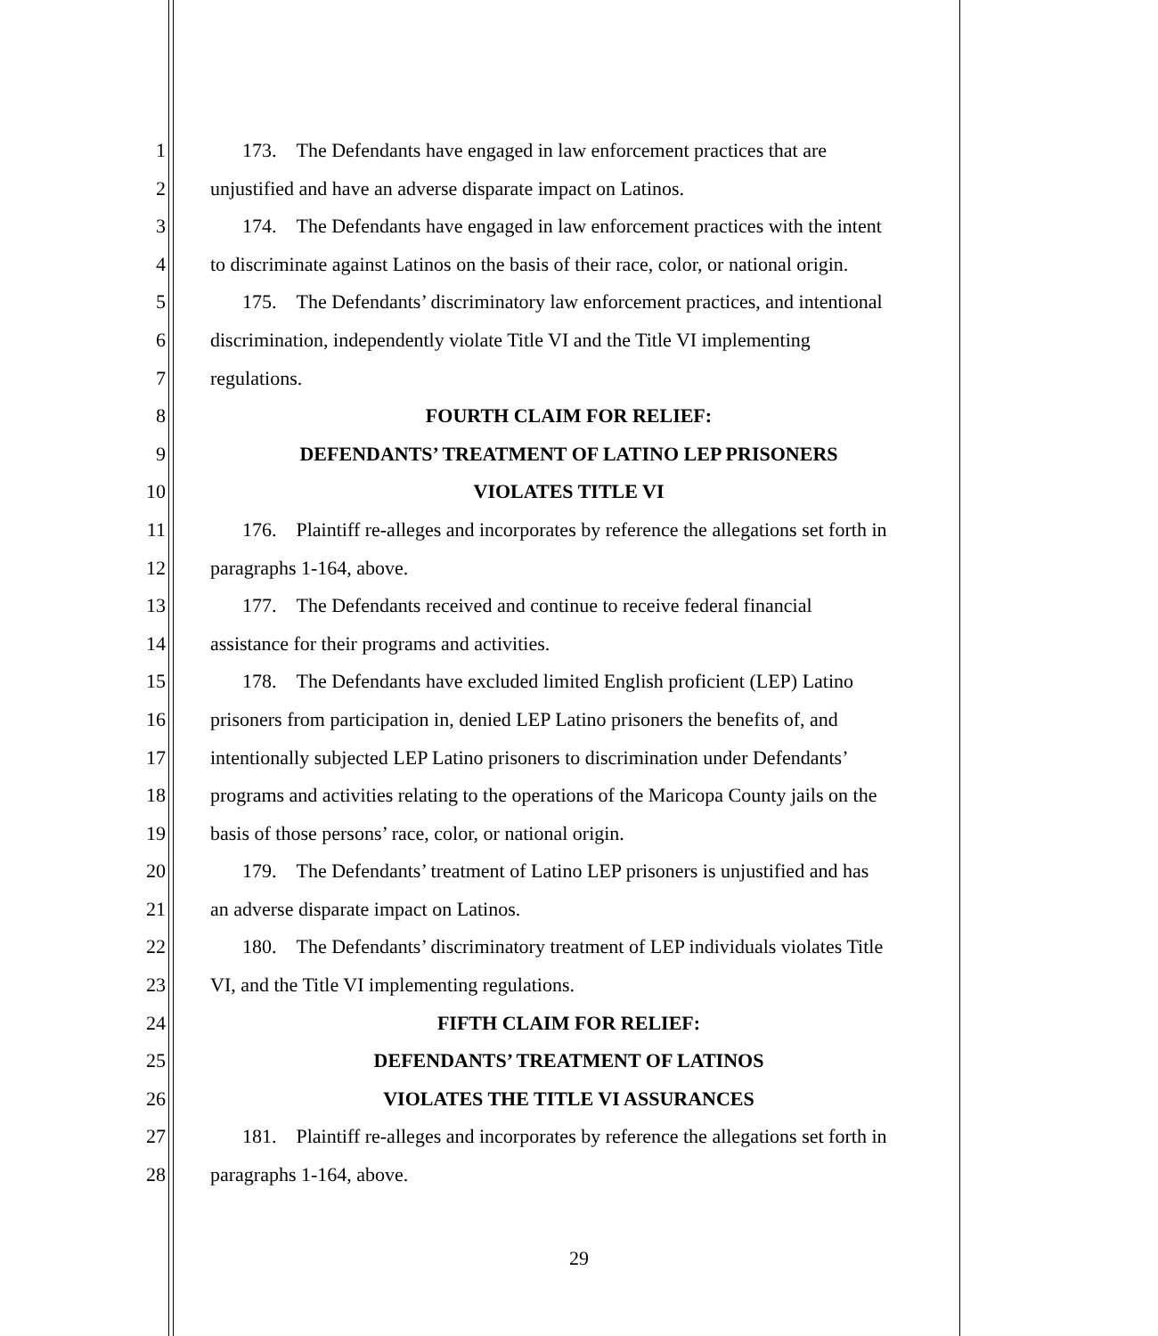1 173. The Defendants have engaged in law enforcement practices that are
2 unjustified and have an adverse disparate impact on Latinos.
3 174. The Defendants have engaged in law enforcement practices with the intent
4 to discriminate against Latinos on the basis of their race, color, or national origin.
5 175. The Defendants’ discriminatory law enforcement practices, and intentional
6 discrimination, independently violate Title VI and the Title VI implementing
7 regulations.
8 FOURTH CLAIM FOR RELIEF:
9 DEFENDANTS’ TREATMENT OF LATINO LEP PRISONERS
10 VIOLATES TITLE VI
11 176. Plaintiff re-alleges and incorporates by reference the allegations set forth in
12 paragraphs 1-164, above.
13 177. The Defendants received and continue to receive federal financial
14 assistance for their programs and activities.
15 178. The Defendants have excluded limited English proficient (LEP) Latino
16 prisoners from participation in, denied LEP Latino prisoners the benefits of, and
17 intentionally subjected LEP Latino prisoners to discrimination under Defendants’
18 programs and activities relating to the operations of the Maricopa County jails on the
19 basis of those persons’ race, color, or national origin.
20 179. The Defendants’ treatment of Latino LEP prisoners is unjustified and has
21 an adverse disparate impact on Latinos.
22 180. The Defendants’ discriminatory treatment of LEP individuals violates Title
23 VI, and the Title VI implementing regulations.
24 FIFTH CLAIM FOR RELIEF:
25 DEFENDANTS’ TREATMENT OF LATINOS
26 VIOLATES THE TITLE VI ASSURANCES
27 181. Plaintiff re-alleges and incorporates by reference the allegations set forth in
28 paragraphs 1-164, above.
29